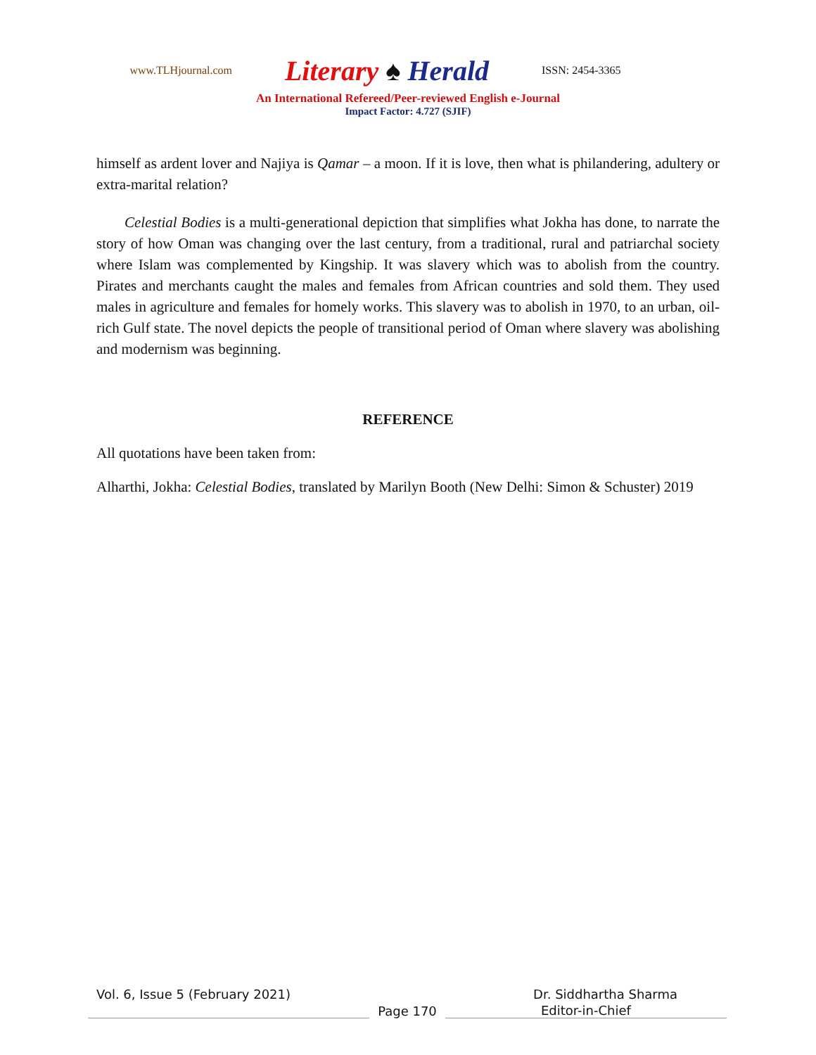www.TLHjournal.com
Literary ♠ Herald
ISSN: 2454-3365
An International Refereed/Peer-reviewed English e-Journal
Impact Factor: 4.727 (SJIF)
himself as ardent lover and Najiya is Qamar – a moon. If it is love, then what is philandering, adultery or extra-marital relation?
Celestial Bodies is a multi-generational depiction that simplifies what Jokha has done, to narrate the story of how Oman was changing over the last century, from a traditional, rural and patriarchal society where Islam was complemented by Kingship. It was slavery which was to abolish from the country. Pirates and merchants caught the males and females from African countries and sold them. They used males in agriculture and females for homely works. This slavery was to abolish in 1970, to an urban, oil-rich Gulf state. The novel depicts the people of transitional period of Oman where slavery was abolishing and modernism was beginning.
REFERENCE
All quotations have been taken from:
Alharthi, Jokha: Celestial Bodies, translated by Marilyn Booth (New Delhi: Simon & Schuster) 2019
Vol. 6, Issue 5 (February 2021) Dr. Siddhartha Sharma
Page 170
Editor-in-Chief